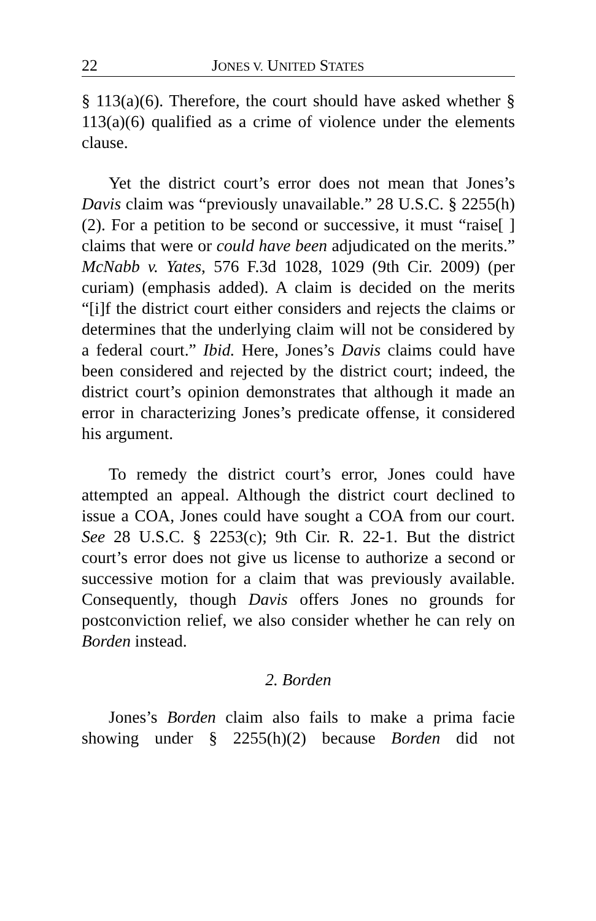22 JONES V. UNITED STATES
§ 113(a)(6). Therefore, the court should have asked whether § 113(a)(6) qualified as a crime of violence under the elements clause.
Yet the district court’s error does not mean that Jones’s Davis claim was “previously unavailable.” 28 U.S.C. § 2255(h)(2). For a petition to be second or successive, it must “raise[ ] claims that were or could have been adjudicated on the merits.” McNabb v. Yates, 576 F.3d 1028, 1029 (9th Cir. 2009) (per curiam) (emphasis added). A claim is decided on the merits “[i]f the district court either considers and rejects the claims or determines that the underlying claim will not be considered by a federal court.” Ibid. Here, Jones’s Davis claims could have been considered and rejected by the district court; indeed, the district court’s opinion demonstrates that although it made an error in characterizing Jones’s predicate offense, it considered his argument.
To remedy the district court’s error, Jones could have attempted an appeal. Although the district court declined to issue a COA, Jones could have sought a COA from our court. See 28 U.S.C. § 2253(c); 9th Cir. R. 22-1. But the district court’s error does not give us license to authorize a second or successive motion for a claim that was previously available. Consequently, though Davis offers Jones no grounds for postconviction relief, we also consider whether he can rely on Borden instead.
2. Borden
Jones’s Borden claim also fails to make a prima facie showing under § 2255(h)(2) because Borden did not